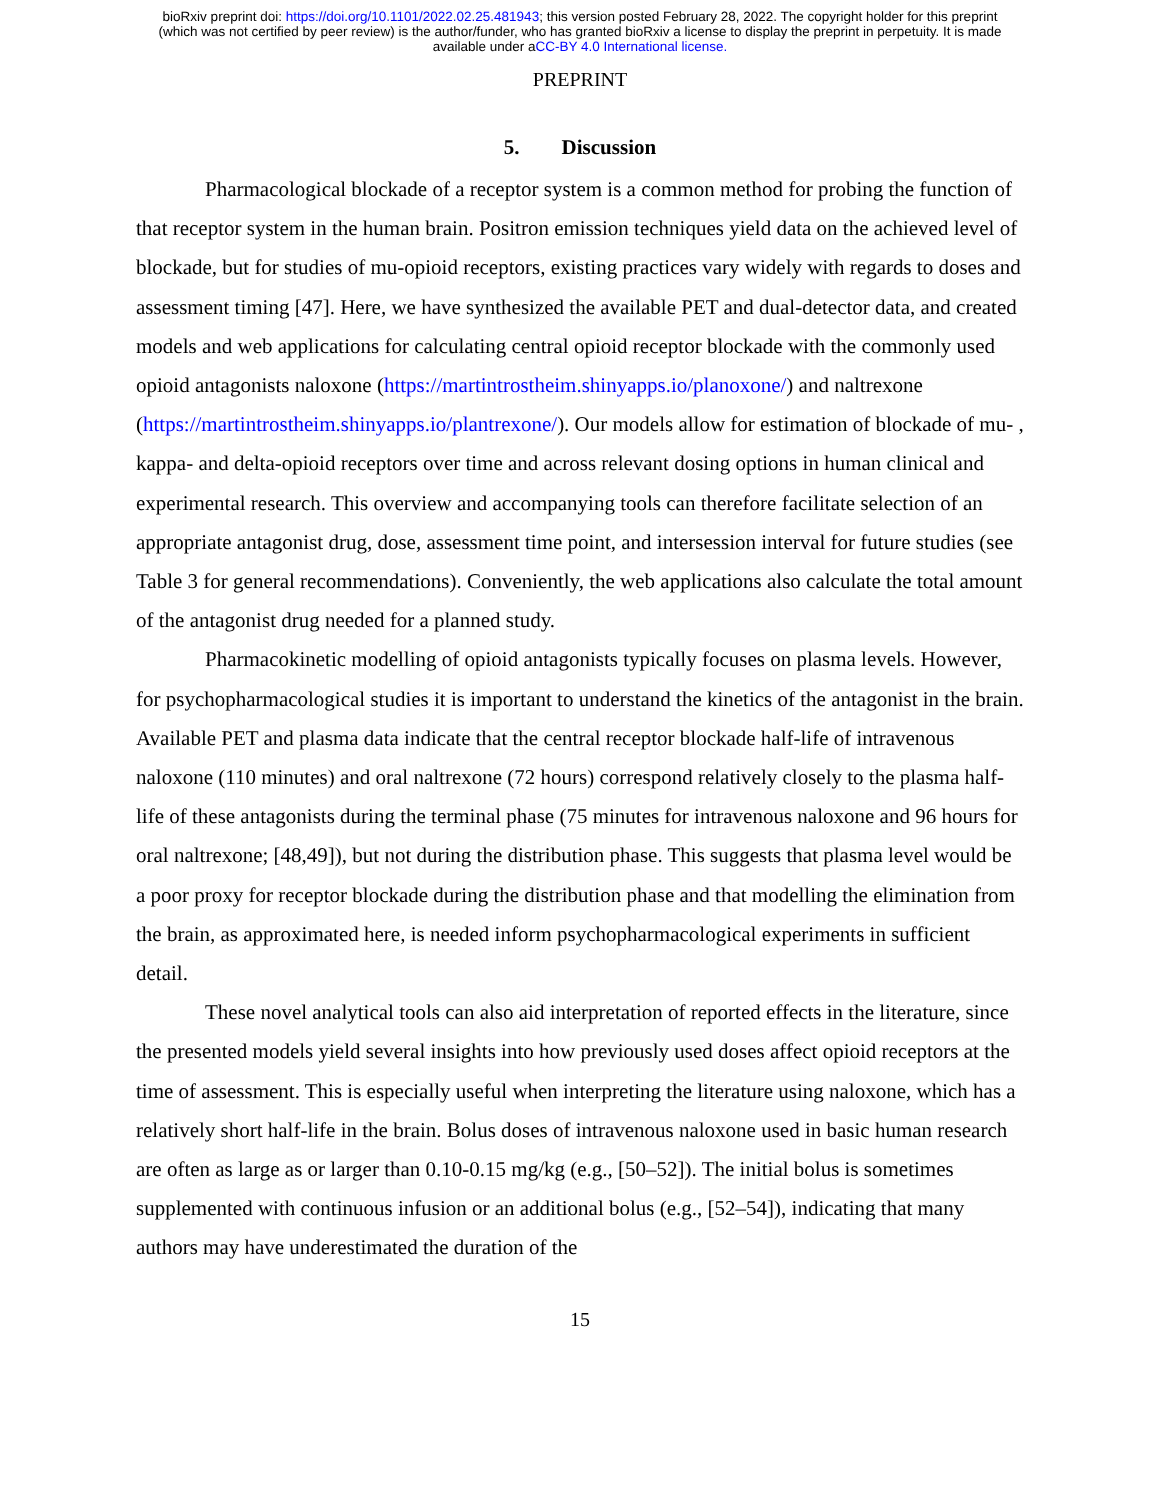bioRxiv preprint doi: https://doi.org/10.1101/2022.02.25.481943; this version posted February 28, 2022. The copyright holder for this preprint
(which was not certified by peer review) is the author/funder, who has granted bioRxiv a license to display the preprint in perpetuity. It is made
available under aCC-BY 4.0 International license.
PREPRINT
5. Discussion
Pharmacological blockade of a receptor system is a common method for probing the function of that receptor system in the human brain. Positron emission techniques yield data on the achieved level of blockade, but for studies of mu-opioid receptors, existing practices vary widely with regards to doses and assessment timing [47]. Here, we have synthesized the available PET and dual-detector data, and created models and web applications for calculating central opioid receptor blockade with the commonly used opioid antagonists naloxone (https://martintrostheim.shinyapps.io/planoxone/) and naltrexone (https://martintrostheim.shinyapps.io/plantrexone/). Our models allow for estimation of blockade of mu- , kappa- and delta-opioid receptors over time and across relevant dosing options in human clinical and experimental research. This overview and accompanying tools can therefore facilitate selection of an appropriate antagonist drug, dose, assessment time point, and intersession interval for future studies (see Table 3 for general recommendations). Conveniently, the web applications also calculate the total amount of the antagonist drug needed for a planned study.
Pharmacokinetic modelling of opioid antagonists typically focuses on plasma levels. However, for psychopharmacological studies it is important to understand the kinetics of the antagonist in the brain. Available PET and plasma data indicate that the central receptor blockade half-life of intravenous naloxone (110 minutes) and oral naltrexone (72 hours) correspond relatively closely to the plasma half-life of these antagonists during the terminal phase (75 minutes for intravenous naloxone and 96 hours for oral naltrexone; [48,49]), but not during the distribution phase. This suggests that plasma level would be a poor proxy for receptor blockade during the distribution phase and that modelling the elimination from the brain, as approximated here, is needed inform psychopharmacological experiments in sufficient detail.
These novel analytical tools can also aid interpretation of reported effects in the literature, since the presented models yield several insights into how previously used doses affect opioid receptors at the time of assessment. This is especially useful when interpreting the literature using naloxone, which has a relatively short half-life in the brain. Bolus doses of intravenous naloxone used in basic human research are often as large as or larger than 0.10-0.15 mg/kg (e.g., [50–52]). The initial bolus is sometimes supplemented with continuous infusion or an additional bolus (e.g., [52–54]), indicating that many authors may have underestimated the duration of the
15